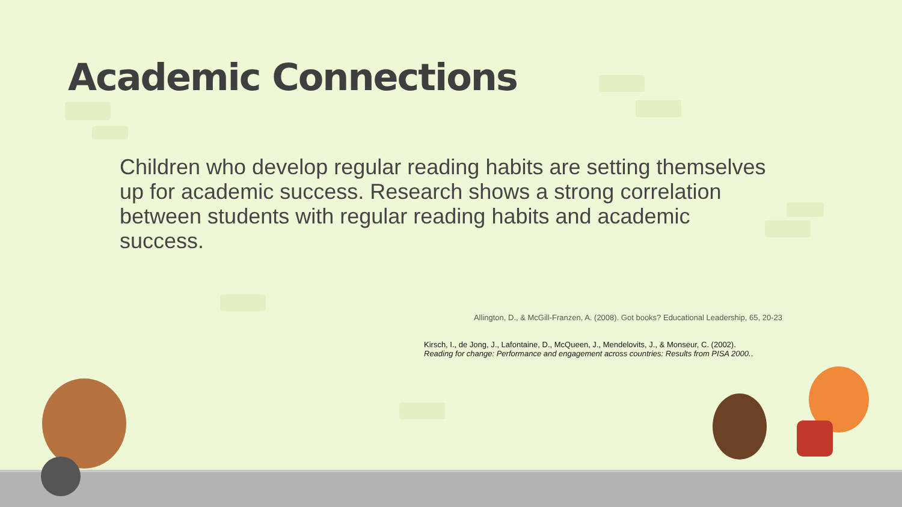Academic Connections
Children who develop regular reading habits are setting themselves up for academic success. Research shows a strong correlation between students with regular reading habits and academic success.
Allington, D., & McGill-Franzen, A. (2008). Got books? Educational Leadership, 65, 20-23
Kirsch, I., de Jong, J., Lafontaine, D., McQueen, J., Mendelovits, J., & Monseur, C. (2002).
Reading for change: Performance and engagement across countries: Results from PISA 2000..